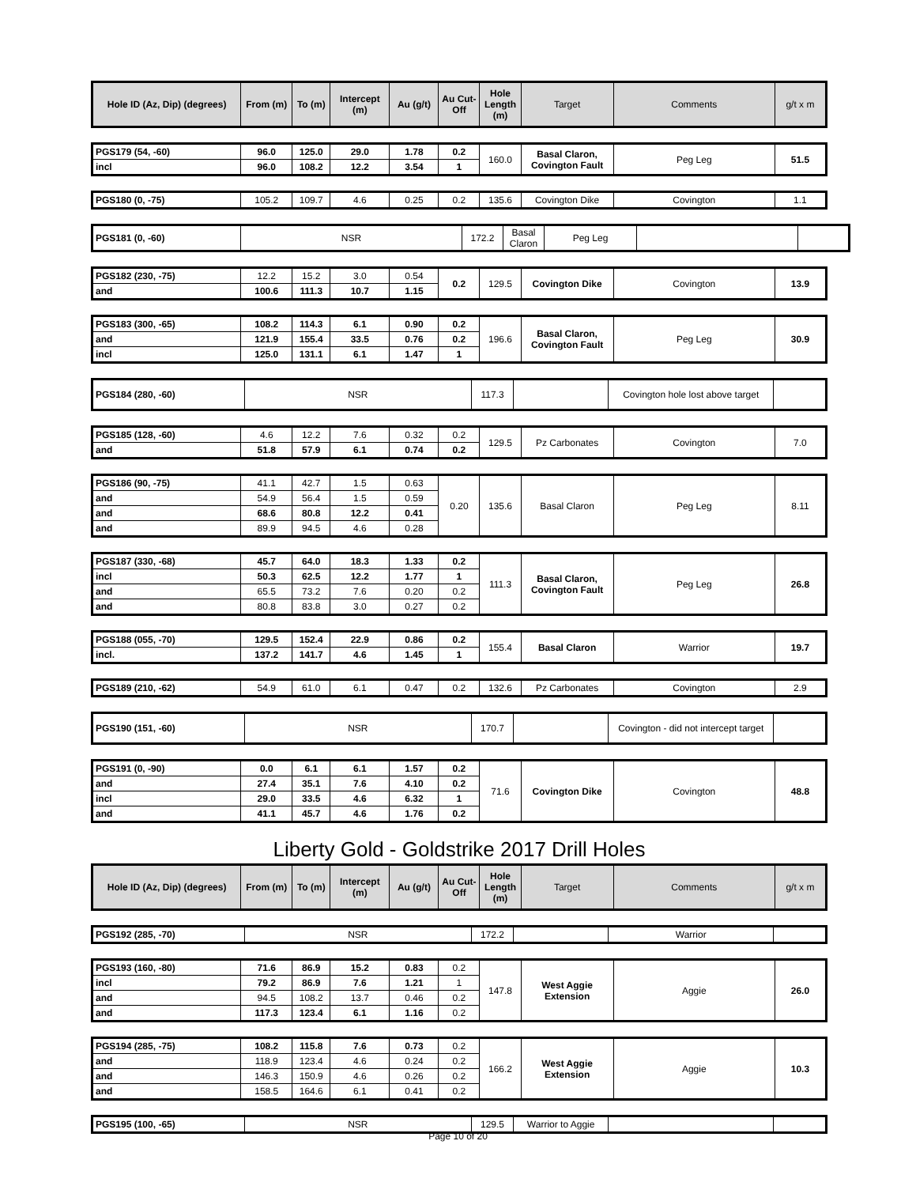| Hole ID (Az, Dip) (degrees) | From (m) | To (m) | Intercept (m) | Au (g/t) | Au Cut-Off | Hole Length (m) | Target | Comments | g/t x m |
| --- | --- | --- | --- | --- | --- | --- | --- | --- | --- |
| PGS179 (54, -60) | 96.0 | 125.0 | 29.0 | 1.78 | 0.2 | 160.0 | Basal Claron, Covington Fault | Peg Leg | 51.5 |
| incl | 96.0 | 108.2 | 12.2 | 3.54 | 1 | | | | |
| PGS180 (0, -75) | 105.2 | 109.7 | 4.6 | 0.25 | 0.2 | 135.6 | Covington Dike | Covington | 1.1 |
| PGS181 (0, -60) | NSR | 172.2 | Basal Claron | Peg Leg | |
| PGS182 (230, -75) | 12.2 | 15.2 | 3.0 | 0.54 | 0.2 | 129.5 | Covington Dike | Covington | 13.9 |
| and | 100.6 | 111.3 | 10.7 | 1.15 | | | | | |
| PGS183 (300, -65) | 108.2 | 114.3 | 6.1 | 0.90 | 0.2 | 196.6 | Basal Claron, Covington Fault | Peg Leg | 30.9 |
| and | 121.9 | 155.4 | 33.5 | 0.76 | 0.2 | | | | |
| incl | 125.0 | 131.1 | 6.1 | 1.47 | 1 | | | | |
| PGS184 (280, -60) | NSR | 117.3 | | Covington hole lost above target | |
| PGS185 (128, -60) | 4.6 | 12.2 | 7.6 | 0.32 | 0.2 | 129.5 | Pz Carbonates | Covington | 7.0 |
| and | 51.8 | 57.9 | 6.1 | 0.74 | 0.2 | | | | |
| PGS186 (90, -75) | 41.1 | 42.7 | 1.5 | 0.63 | 0.20 | 135.6 | Basal Claron | Peg Leg | 8.11 |
| and | 54.9 | 56.4 | 1.5 | 0.59 | | | | | |
| and | 68.6 | 80.8 | 12.2 | 0.41 | | | | | |
| and | 89.9 | 94.5 | 4.6 | 0.28 | | | | | |
| PGS187 (330, -68) | 45.7 | 64.0 | 18.3 | 1.33 | 0.2 | 111.3 | Basal Claron, Covington Fault | Peg Leg | 26.8 |
| incl | 50.3 | 62.5 | 12.2 | 1.77 | 1 | | | | |
| and | 65.5 | 73.2 | 7.6 | 0.20 | 0.2 | | | | |
| and | 80.8 | 83.8 | 3.0 | 0.27 | 0.2 | | | | |
| PGS188 (055, -70) | 129.5 | 152.4 | 22.9 | 0.86 | 0.2 | 155.4 | Basal Claron | Warrior | 19.7 |
| incl. | 137.2 | 141.7 | 4.6 | 1.45 | 1 | | | | |
| PGS189 (210, -62) | 54.9 | 61.0 | 6.1 | 0.47 | 0.2 | 132.6 | Pz Carbonates | Covington | 2.9 |
| PGS190 (151, -60) | NSR | 170.7 | | Covington - did not intercept target | |
| PGS191 (0, -90) | 0.0 | 6.1 | 6.1 | 1.57 | 0.2 | 71.6 | Covington Dike | Covington | 48.8 |
| and | 27.4 | 35.1 | 7.6 | 4.10 | 0.2 | | | | |
| incl | 29.0 | 33.5 | 4.6 | 6.32 | 1 | | | | |
| and | 41.1 | 45.7 | 4.6 | 1.76 | 0.2 | | | | |
Liberty Gold - Goldstrike 2017 Drill Holes
| Hole ID (Az, Dip) (degrees) | From (m) | To (m) | Intercept (m) | Au (g/t) | Au Cut-Off | Hole Length (m) | Target | Comments | g/t x m |
| --- | --- | --- | --- | --- | --- | --- | --- | --- | --- |
| PGS192 (285, -70) | NSR | 172.2 | | Warrior | |
| PGS193 (160, -80) | 71.6 | 86.9 | 15.2 | 0.83 | 0.2 | 147.8 | West Aggie Extension | Aggie | 26.0 |
| incl | 79.2 | 86.9 | 7.6 | 1.21 | 1 | | | | |
| and | 94.5 | 108.2 | 13.7 | 0.46 | 0.2 | | | | |
| and | 117.3 | 123.4 | 6.1 | 1.16 | 0.2 | | | | |
| PGS194 (285, -75) | 108.2 | 115.8 | 7.6 | 0.73 | 0.2 | 166.2 | West Aggie Extension | Aggie | 10.3 |
| and | 118.9 | 123.4 | 4.6 | 0.24 | 0.2 | | | | |
| and | 146.3 | 150.9 | 4.6 | 0.26 | 0.2 | | | | |
| and | 158.5 | 164.6 | 6.1 | 0.41 | 0.2 | | | | |
| PGS195 (100, -65) | NSR | 129.5 | Warrior to Aggie | | |
Page 10 of 20